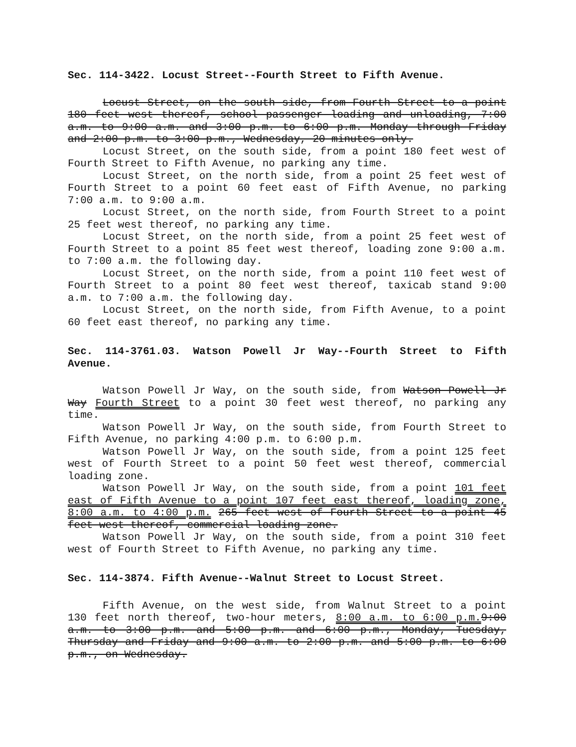Sec. 114-3422. Locust Street--Fourth Street to Fifth Avenue.
Locust Street, on the south side, from Fourth Street to a point 180 feet west thereof, school passenger loading and unloading, 7:00 a.m. to 9:00 a.m. and 3:00 p.m. to 6:00 p.m. Monday through Friday and 2:00 p.m. to 3:00 p.m., Wednesday, 20 minutes only.
Locust Street, on the south side, from a point 180 feet west of Fourth Street to Fifth Avenue, no parking any time.
Locust Street, on the north side, from a point 25 feet west of Fourth Street to a point 60 feet east of Fifth Avenue, no parking 7:00 a.m. to 9:00 a.m.
Locust Street, on the north side, from Fourth Street to a point 25 feet west thereof, no parking any time.
Locust Street, on the north side, from a point 25 feet west of Fourth Street to a point 85 feet west thereof, loading zone 9:00 a.m. to 7:00 a.m. the following day.
Locust Street, on the north side, from a point 110 feet west of Fourth Street to a point 80 feet west thereof, taxicab stand 9:00 a.m. to 7:00 a.m. the following day.
Locust Street, on the north side, from Fifth Avenue, to a point 60 feet east thereof, no parking any time.
Sec. 114-3761.03. Watson Powell Jr Way--Fourth Street to Fifth Avenue.
Watson Powell Jr Way, on the south side, from Watson Powell Jr Way Fourth Street to a point 30 feet west thereof, no parking any time.
Watson Powell Jr Way, on the south side, from Fourth Street to Fifth Avenue, no parking 4:00 p.m. to 6:00 p.m.
Watson Powell Jr Way, on the south side, from a point 125 feet west of Fourth Street to a point 50 feet west thereof, commercial loading zone.
Watson Powell Jr Way, on the south side, from a point 101 feet east of Fifth Avenue to a point 107 feet east thereof, loading zone, 8:00 a.m. to 4:00 p.m. 265 feet west of Fourth Street to a point 45 feet west thereof, commercial loading zone.
Watson Powell Jr Way, on the south side, from a point 310 feet west of Fourth Street to Fifth Avenue, no parking any time.
Sec. 114-3874. Fifth Avenue--Walnut Street to Locust Street.
Fifth Avenue, on the west side, from Walnut Street to a point 130 feet north thereof, two-hour meters, 8:00 a.m. to 6:00 p.m. 9:00 a.m. to 3:00 p.m. and 5:00 p.m. and 6:00 p.m., Monday, Tuesday, Thursday and Friday and 9:00 a.m. to 2:00 p.m. and 5:00 p.m. to 6:00 p.m., on Wednesday.